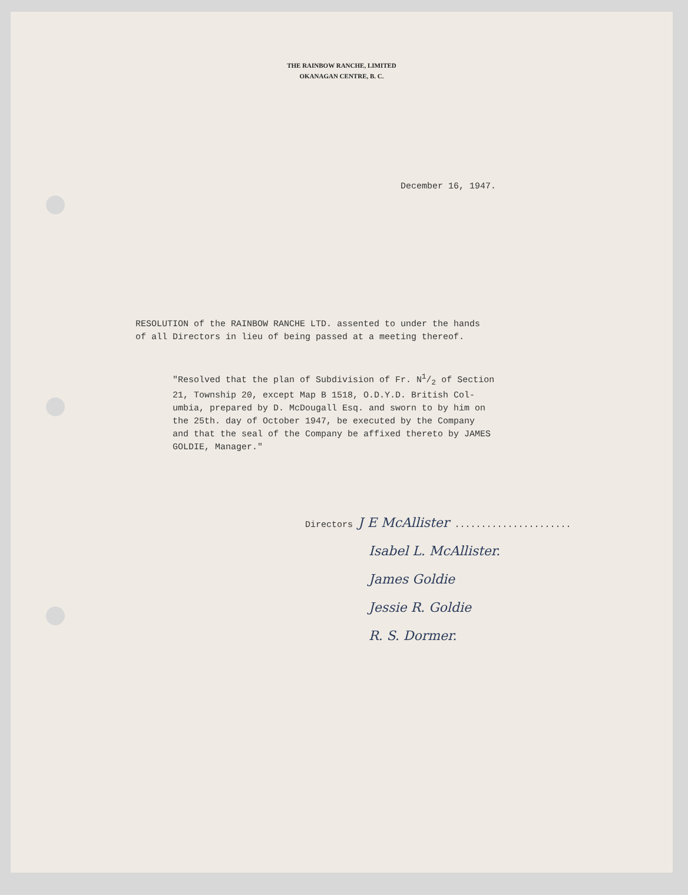THE RAINBOW RANCHE, LIMITED
OKANAGAN CENTRE, B. C.
December 16, 1947.
RESOLUTION of the RAINBOW RANCHE LTD. assented to under the hands
of all Directors in lieu of being passed at a meeting thereof.
"Resolved that the plan of Subdivision of Fr. N1/2 of Section
21, Township 20, except Map B 1518, O.D.Y.D. British Col-
umbia, prepared by D. McDougall Esq. and sworn to by him on
the 25th. day of October 1947, be executed by the Company
and that the seal of the Company be affixed thereto by JAMES
GOLDIE, Manager."
Directors J E McAllister ......................
Isabel L. McAllister.
James Goldie
Jessie R. Goldie
R. S. Dormer.